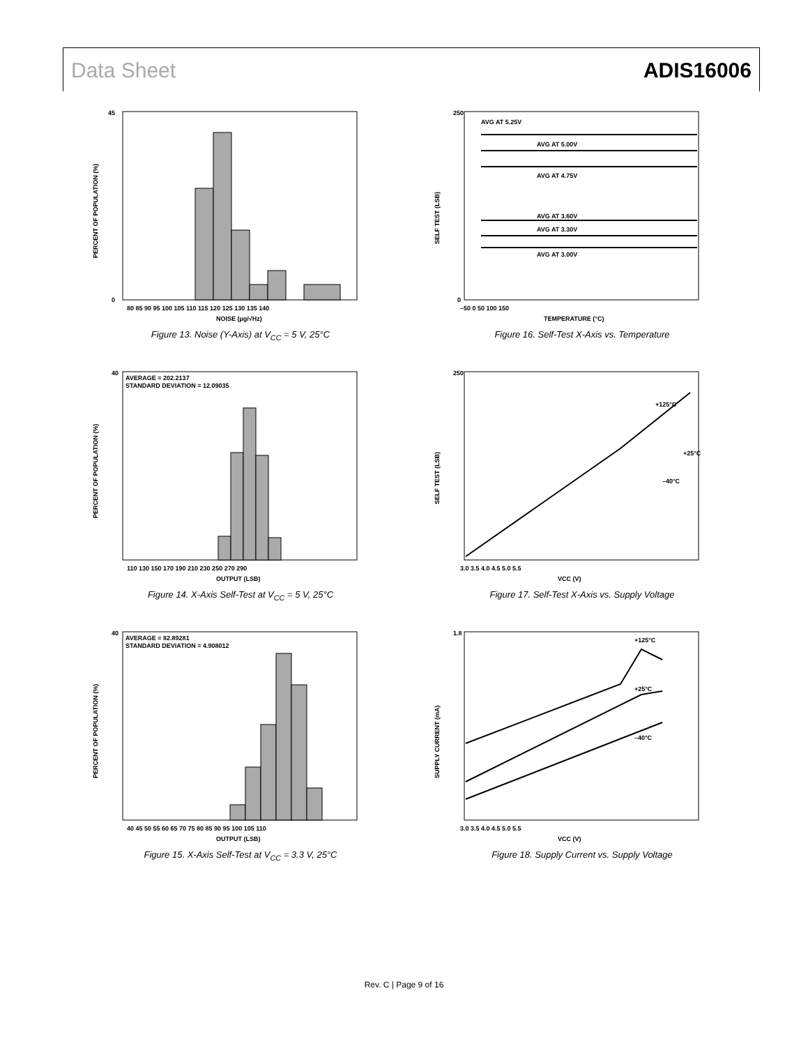Data Sheet ADIS16006
45
0
80 85 90 95 100 105 110 115 120 125 130 135 140
NOISE (µg/√Hz)
PERCENT OF POPULATION (%)
Figure 13. Noise (Y-Axis) at V<sub>CC</sub> = 5 V, 25°C
AVG AT 5.25V
AVG AT 5.00V
AVG AT 4.75V
AVG AT 3.60V
AVG AT 3.30V
AVG AT 3.00V
250
0
–50 0 50 100 150
TEMPERATURE (°C)
SELF TEST (LSB)
Figure 16. Self-Test X-Axis vs. Temperature
AVERAGE = 202.2137
STANDARD DEVIATION = 12.09035
40
110 130 150 170 190 210 230 250 270 290
OUTPUT (LSB)
PERCENT OF POPULATION (%)
Figure 14. X-Axis Self-Test at V<sub>CC</sub> = 5 V, 25°C
+125°C
+25°C
–40°C
250
3.0 3.5 4.0 4.5 5.0 5.5
VCC (V)
SELF TEST (LSB)
Figure 17. Self-Test X-Axis vs. Supply Voltage
AVERAGE = 82.89281
STANDARD DEVIATION = 4.908012
40
40 45 50 55 60 65 70 75 80 85 90 95 100 105 110
OUTPUT (LSB)
PERCENT OF POPULATION (%)
Figure 15. X-Axis Self-Test at V<sub>CC</sub> = 3.3 V, 25°C
+125°C
+25°C
–40°C
1.8
3.0 3.5 4.0 4.5 5.0 5.5
VCC (V)
SUPPLY CURRENT (mA)
Figure 18. Supply Current vs. Supply Voltage
Rev. C | Page 9 of 16